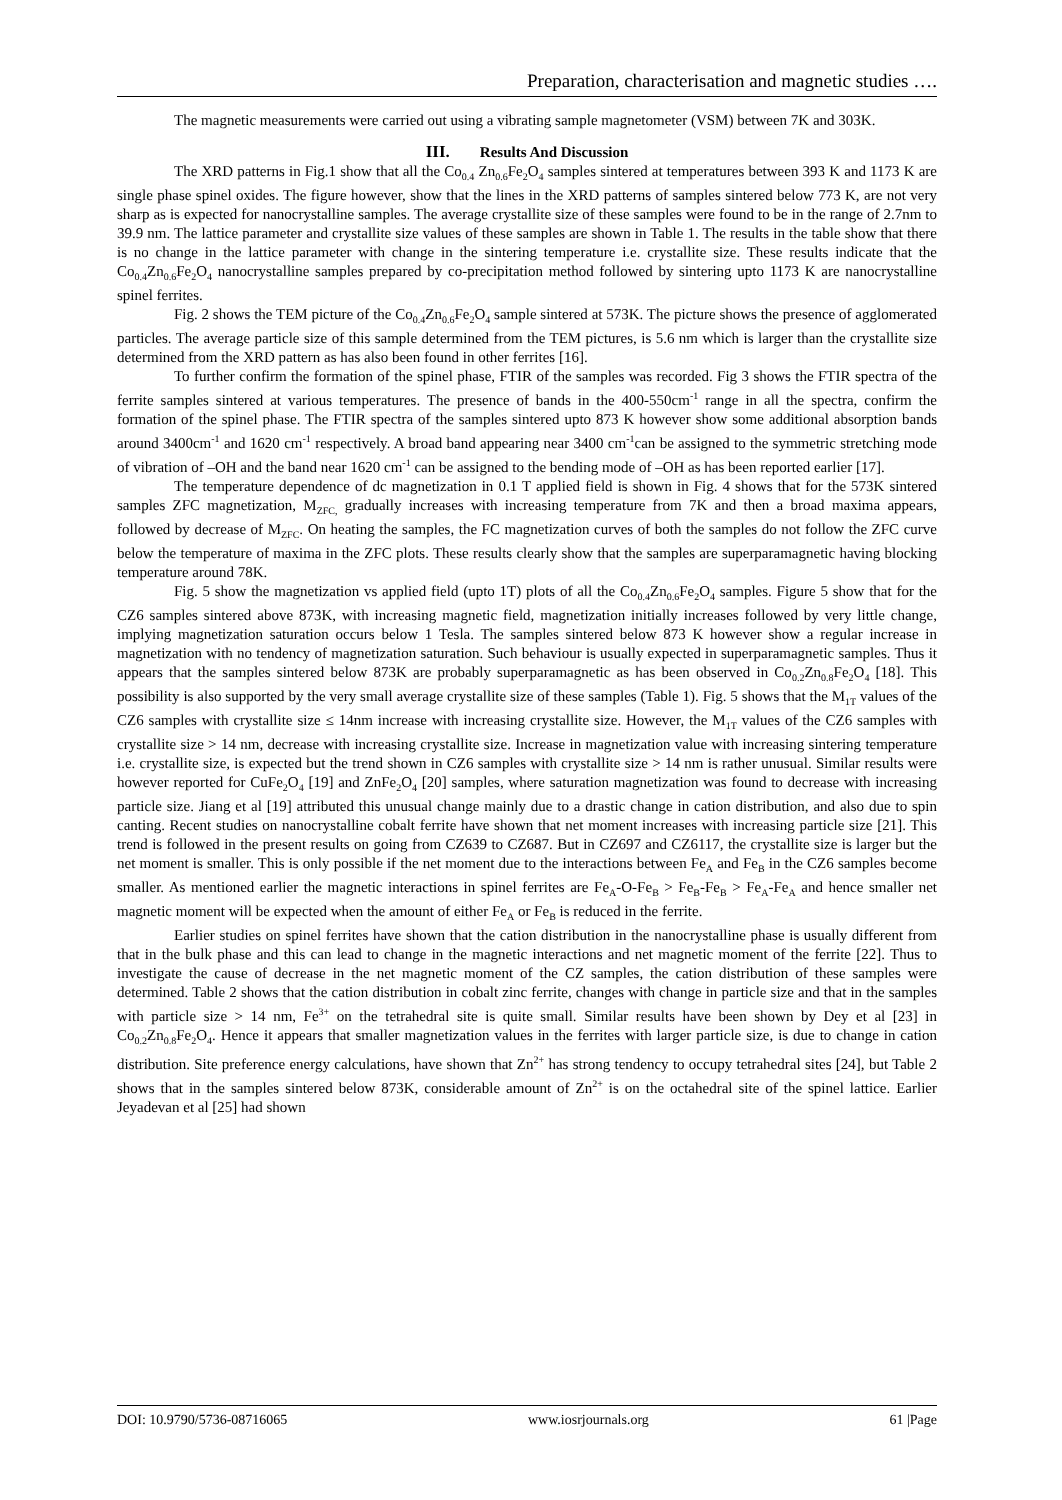Preparation, characterisation and magnetic studies ….
The magnetic measurements were carried out using a vibrating sample magnetometer (VSM) between 7K and 303K.
III. Results And Discussion
The XRD patterns in Fig.1 show that all the Co<sub>0.4</sub> Zn<sub>0.6</sub>Fe<sub>2</sub>O<sub>4</sub> samples sintered at temperatures between 393 K and 1173 K are single phase spinel oxides. The figure however, show that the lines in the XRD patterns of samples sintered below 773 K, are not very sharp as is expected for nanocrystalline samples. The average crystallite size of these samples were found to be in the range of 2.7nm to 39.9 nm. The lattice parameter and crystallite size values of these samples are shown in Table 1. The results in the table show that there is no change in the lattice parameter with change in the sintering temperature i.e. crystallite size. These results indicate that the Co<sub>0.4</sub>Zn<sub>0.6</sub>Fe<sub>2</sub>O<sub>4</sub> nanocrystalline samples prepared by co-precipitation method followed by sintering upto 1173 K are nanocrystalline spinel ferrites.
Fig. 2 shows the TEM picture of the Co<sub>0.4</sub>Zn<sub>0.6</sub>Fe<sub>2</sub>O<sub>4</sub> sample sintered at 573K. The picture shows the presence of agglomerated particles. The average particle size of this sample determined from the TEM pictures, is 5.6 nm which is larger than the crystallite size determined from the XRD pattern as has also been found in other ferrites [16].
To further confirm the formation of the spinel phase, FTIR of the samples was recorded. Fig 3 shows the FTIR spectra of the ferrite samples sintered at various temperatures. The presence of bands in the 400-550cm<sup>-1</sup> range in all the spectra, confirm the formation of the spinel phase. The FTIR spectra of the samples sintered upto 873 K however show some additional absorption bands around 3400cm<sup>-1</sup> and 1620 cm<sup>-1</sup> respectively. A broad band appearing near 3400 cm<sup>-1</sup>can be assigned to the symmetric stretching mode of vibration of –OH and the band near 1620 cm<sup>-1</sup> can be assigned to the bending mode of –OH as has been reported earlier [17].
The temperature dependence of dc magnetization in 0.1 T applied field is shown in Fig. 4 shows that for the 573K sintered samples ZFC magnetization, M<sub>ZFC,</sub> gradually increases with increasing temperature from 7K and then a broad maxima appears, followed by decrease of M<sub>ZFC</sub>. On heating the samples, the FC magnetization curves of both the samples do not follow the ZFC curve below the temperature of maxima in the ZFC plots. These results clearly show that the samples are superparamagnetic having blocking temperature around 78K.
Fig. 5 show the magnetization vs applied field (upto 1T) plots of all the Co<sub>0.4</sub>Zn<sub>0.6</sub>Fe<sub>2</sub>O<sub>4</sub> samples. Figure 5 show that for the CZ6 samples sintered above 873K, with increasing magnetic field, magnetization initially increases followed by very little change, implying magnetization saturation occurs below 1 Tesla. The samples sintered below 873 K however show a regular increase in magnetization with no tendency of magnetization saturation. Such behaviour is usually expected in superparamagnetic samples. Thus it appears that the samples sintered below 873K are probably superparamagnetic as has been observed in Co<sub>0.2</sub>Zn<sub>0.8</sub>Fe<sub>2</sub>O<sub>4</sub> [18]. This possibility is also supported by the very small average crystallite size of these samples (Table 1). Fig. 5 shows that the M<sub>1T</sub> values of the CZ6 samples with crystallite size ≤ 14nm increase with increasing crystallite size. However, the M<sub>1T</sub> values of the CZ6 samples with crystallite size > 14 nm, decrease with increasing crystallite size. Increase in magnetization value with increasing sintering temperature i.e. crystallite size, is expected but the trend shown in CZ6 samples with crystallite size > 14 nm is rather unusual. Similar results were however reported for CuFe<sub>2</sub>O<sub>4</sub> [19] and ZnFe<sub>2</sub>O<sub>4</sub> [20] samples, where saturation magnetization was found to decrease with increasing particle size. Jiang et al [19] attributed this unusual change mainly due to a drastic change in cation distribution, and also due to spin canting. Recent studies on nanocrystalline cobalt ferrite have shown that net moment increases with increasing particle size [21]. This trend is followed in the present results on going from CZ639 to CZ687. But in CZ697 and CZ6117, the crystallite size is larger but the net moment is smaller. This is only possible if the net moment due to the interactions between Fe<sub>A</sub> and Fe<sub>B</sub> in the CZ6 samples become smaller. As mentioned earlier the magnetic interactions in spinel ferrites are Fe<sub>A</sub>-O-Fe<sub>B</sub> > Fe<sub>B</sub>-Fe<sub>B</sub> > Fe<sub>A</sub>-Fe<sub>A</sub> and hence smaller net magnetic moment will be expected when the amount of either Fe<sub>A</sub> or Fe<sub>B</sub> is reduced in the ferrite.
Earlier studies on spinel ferrites have shown that the cation distribution in the nanocrystalline phase is usually different from that in the bulk phase and this can lead to change in the magnetic interactions and net magnetic moment of the ferrite [22]. Thus to investigate the cause of decrease in the net magnetic moment of the CZ samples, the cation distribution of these samples were determined. Table 2 shows that the cation distribution in cobalt zinc ferrite, changes with change in particle size and that in the samples with particle size > 14 nm, Fe<sup>3+</sup> on the tetrahedral site is quite small. Similar results have been shown by Dey et al [23] in Co<sub>0.2</sub>Zn<sub>0.8</sub>Fe<sub>2</sub>O<sub>4</sub>. Hence it appears that smaller magnetization values in the ferrites with larger particle size, is due to change in cation distribution. Site preference energy calculations, have shown that Zn<sup>2+</sup> has strong tendency to occupy tetrahedral sites [24], but Table 2 shows that in the samples sintered below 873K, considerable amount of Zn<sup>2+</sup> is on the octahedral site of the spinel lattice. Earlier Jeyadevan et al [25] had shown
DOI: 10.9790/5736-08716065 www.iosrjournals.org 61 |Page